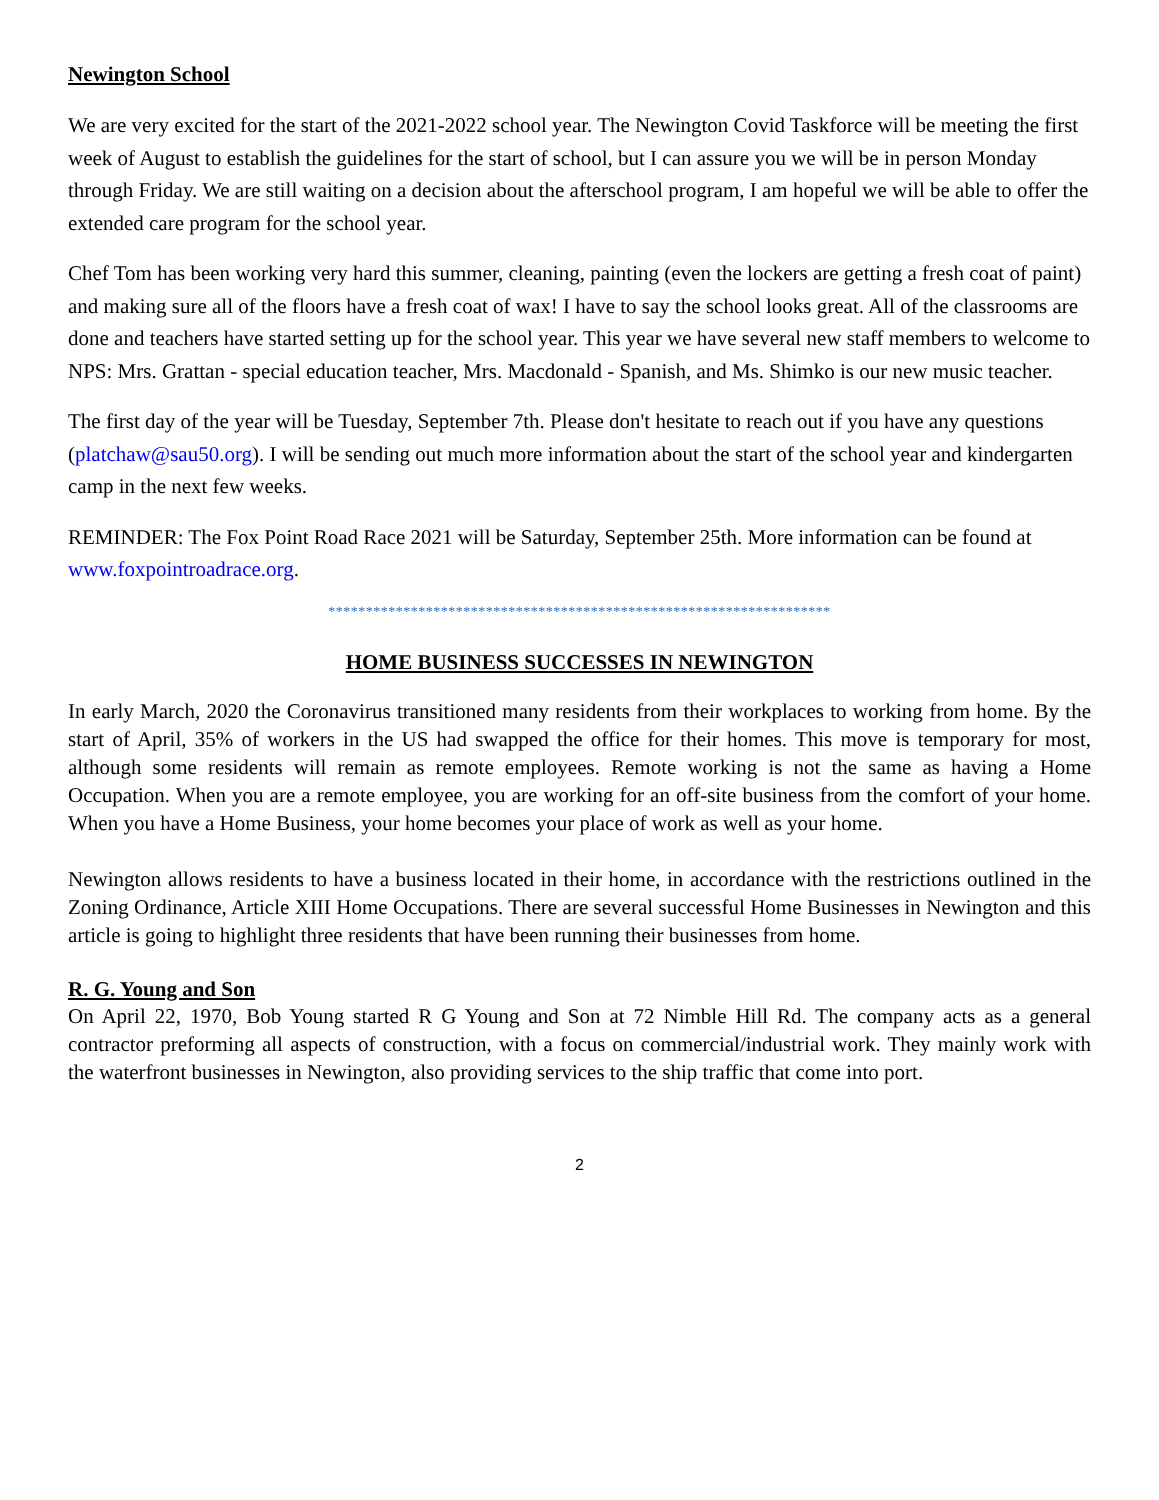Newington School
We are very excited for the start of the 2021-2022 school year. The Newington Covid Taskforce will be meeting the first week of August to establish the guidelines for the start of school, but I can assure you we will be in person Monday through Friday. We are still waiting on a decision about the afterschool program, I am hopeful we will be able to offer the extended care program for the school year.
Chef Tom has been working very hard this summer, cleaning, painting (even the lockers are getting a fresh coat of paint) and making sure all of the floors have a fresh coat of wax! I have to say the school looks great. All of the classrooms are done and teachers have started setting up for the school year. This year we have several new staff members to welcome to NPS: Mrs. Grattan - special education teacher, Mrs. Macdonald - Spanish, and Ms. Shimko is our new music teacher.
The first day of the year will be Tuesday, September 7th. Please don't hesitate to reach out if you have any questions (platchaw@sau50.org). I will be sending out much more information about the start of the school year and kindergarten camp in the next few weeks.
REMINDER: The Fox Point Road Race 2021 will be Saturday, September 25th. More information can be found at www.foxpointroadrace.org.
*******************************************************************
HOME BUSINESS SUCCESSES IN NEWINGTON
In early March, 2020 the Coronavirus transitioned many residents from their workplaces to working from home. By the start of April, 35% of workers in the US had swapped the office for their homes. This move is temporary for most, although some residents will remain as remote employees. Remote working is not the same as having a Home Occupation. When you are a remote employee, you are working for an off-site business from the comfort of your home. When you have a Home Business, your home becomes your place of work as well as your home.
Newington allows residents to have a business located in their home, in accordance with the restrictions outlined in the Zoning Ordinance, Article XIII Home Occupations. There are several successful Home Businesses in Newington and this article is going to highlight three residents that have been running their businesses from home.
R. G. Young and Son
On April 22, 1970, Bob Young started R G Young and Son at 72 Nimble Hill Rd. The company acts as a general contractor preforming all aspects of construction, with a focus on commercial/industrial work. They mainly work with the waterfront businesses in Newington, also providing services to the ship traffic that come into port.
2